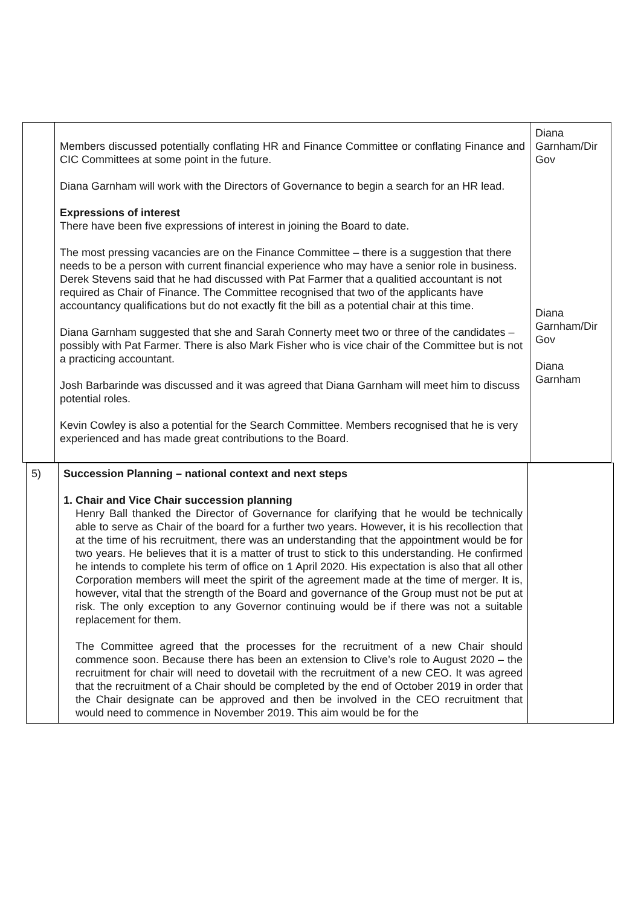| | Members discussed potentially conflating HR and Finance Committee or conflating Finance and CIC Committees at some point in the future. Diana Garnham will work with the Directors of Governance to begin a search for an HR lead. Expressions of interest There have been five expressions of interest in joining the Board to date. The most pressing vacancies are on the Finance Committee – there is a suggestion that there needs to be a person with current financial experience who may have a senior role in business. Derek Stevens said that he had discussed with Pat Farmer that a qualitied accountant is not required as Chair of Finance. The Committee recognised that two of the applicants have accountancy qualifications but do not exactly fit the bill as a potential chair at this time. Diana Garnham suggested that she and Sarah Connerty meet two or three of the candidates – possibly with Pat Farmer. There is also Mark Fisher who is vice chair of the Committee but is not a practicing accountant. Josh Barbarinde was discussed and it was agreed that Diana Garnham will meet him to discuss potential roles. Kevin Cowley is also a potential for the Search Committee. Members recognised that he is very experienced and has made great contributions to the Board. | Diana Garnham/Dir Gov Diana Garnham/Dir Gov Diana Garnham |
| 5) | Succession Planning – national context and next steps 1. Chair and Vice Chair succession planning Henry Ball thanked the Director of Governance for clarifying that he would be technically able to serve as Chair of the board for a further two years. However, it is his recollection that at the time of his recruitment, there was an understanding that the appointment would be for two years. He believes that it is a matter of trust to stick to this understanding. He confirmed he intends to complete his term of office on 1 April 2020. His expectation is also that all other Corporation members will meet the spirit of the agreement made at the time of merger. It is, however, vital that the strength of the Board and governance of the Group must not be put at risk. The only exception to any Governor continuing would be if there was not a suitable replacement for them. The Committee agreed that the processes for the recruitment of a new Chair should commence soon. Because there has been an extension to Clive’s role to August 2020 – the recruitment for chair will need to dovetail with the recruitment of a new CEO. It was agreed that the recruitment of a Chair should be completed by the end of October 2019 in order that the Chair designate can be approved and then be involved in the CEO recruitment that would need to commence in November 2019. This aim would be for the | |